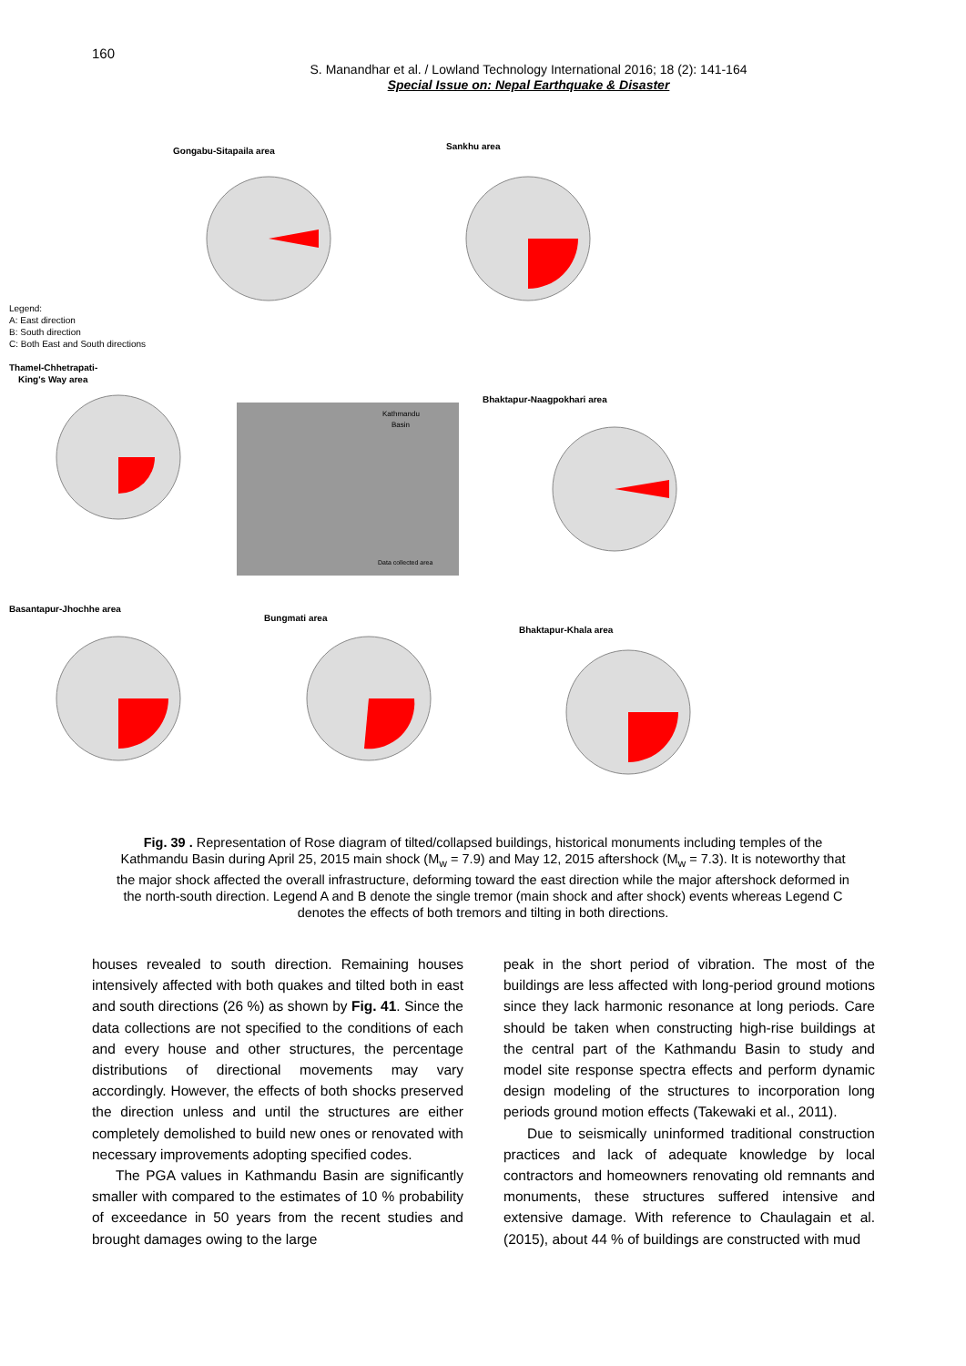160
S. Manandhar et al. / Lowland Technology International 2016; 18 (2): 141-164
Special Issue on: Nepal Earthquake & Disaster
Kathmandu
Basin
Gongabu-Sitapaila area
Sankhu area
Legend:
A: East direction
B: South direction
C: Both East and South directions
Thamel-Chhetrapati-
King's Way area
Bhaktapur-Naagpokhari area
Basantapur-Jhochhe area
Bungmati area
Bhaktapur-Khala area
Data collected area
Fig. 39 . Representation of Rose diagram of tilted/collapsed buildings, historical monuments including temples of the Kathmandu Basin during April 25, 2015 main shock (M<sub>w</sub> = 7.9) and May 12, 2015 aftershock (M<sub>w</sub> = 7.3). It is noteworthy that the major shock affected the overall infrastructure, deforming toward the east direction while the major aftershock deformed in the north-south direction. Legend A and B denote the single tremor (main shock and after shock) events whereas Legend C denotes the effects of both tremors and tilting in both directions.
houses revealed to south direction. Remaining houses intensively affected with both quakes and tilted both in east and south directions (26 %) as shown by Fig. 41. Since the data collections are not specified to the conditions of each and every house and other structures, the percentage distributions of directional movements may vary accordingly. However, the effects of both shocks preserved the direction unless and until the structures are either completely demolished to build new ones or renovated with necessary improvements adopting specified codes.
The PGA values in Kathmandu Basin are significantly smaller with compared to the estimates of 10 % probability of exceedance in 50 years from the recent studies and brought damages owing to the large
peak in the short period of vibration. The most of the buildings are less affected with long-period ground motions since they lack harmonic resonance at long periods. Care should be taken when constructing high-rise buildings at the central part of the Kathmandu Basin to study and model site response spectra effects and perform dynamic design modeling of the structures to incorporation long periods ground motion effects (Takewaki et al., 2011).
Due to seismically uninformed traditional construction practices and lack of adequate knowledge by local contractors and homeowners renovating old remnants and monuments, these structures suffered intensive and extensive damage. With reference to Chaulagain et al. (2015), about 44 % of buildings are constructed with mud